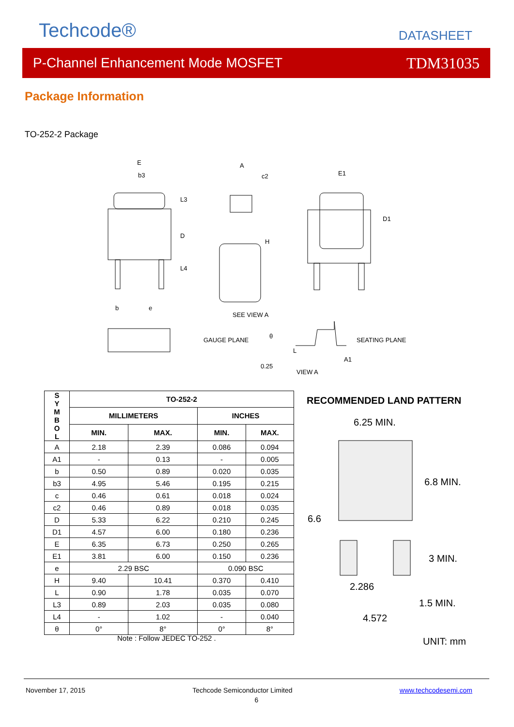Techcode® DATASHEET
P-Channel Enhancement Mode MOSFET TDM31035
Package Information
TO-252-2 Package
E
b3
A
c2
E1
b
e
SEE VIEW A
GAUGE PLANE
SEATING PLANE
VIEW A
L3
D
L4
H
D1
L
0.25
A1
θ
| S Y M B O L | TO-252-2 | | | |
| --- | --- | --- | --- | --- |
| | MILLIMETERS | | INCHES | |
| | MIN. | MAX. | MIN. | MAX. |
| A | 2.18 | 2.39 | 0.086 | 0.094 |
| A1 | - | 0.13 | - | 0.005 |
| b | 0.50 | 0.89 | 0.020 | 0.035 |
| b3 | 4.95 | 5.46 | 0.195 | 0.215 |
| c | 0.46 | 0.61 | 0.018 | 0.024 |
| c2 | 0.46 | 0.89 | 0.018 | 0.035 |
| D | 5.33 | 6.22 | 0.210 | 0.245 |
| D1 | 4.57 | 6.00 | 0.180 | 0.236 |
| E | 6.35 | 6.73 | 0.250 | 0.265 |
| E1 | 3.81 | 6.00 | 0.150 | 0.236 |
| e | 2.29 BSC | | 0.090 BSC | |
| H | 9.40 | 10.41 | 0.370 | 0.410 |
| L | 0.90 | 1.78 | 0.035 | 0.070 |
| L3 | 0.89 | 2.03 | 0.035 | 0.080 |
| L4 | - | 1.02 | - | 0.040 |
| θ | 0° | 8° | 0° | 8° |
RECOMMENDED LAND PATTERN
6.25 MIN.
6.8 MIN.
6.6
3 MIN.
2.286
1.5 MIN.
4.572
UNIT: mm
Note : Follow JEDEC TO-252 .
November 17, 2015 Techcode Semiconductor Limited www.techcodesemi.com
6